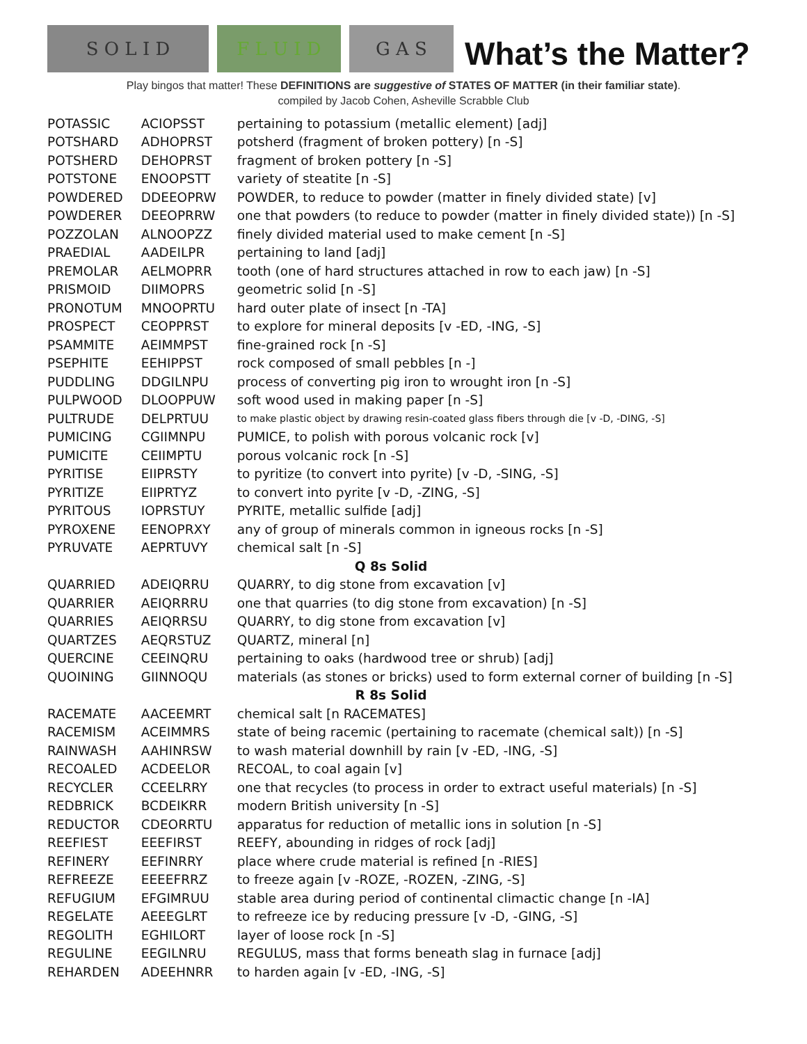S O L I D
F L U I D
G A S
What’s the Matter?
Play bingos that matter! These DEFINITIONS are suggestive of STATES OF MATTER (in their familiar state).
compiled by Jacob Cohen, Asheville Scrabble Club
| POTASSIC | ACIOPSST | pertaining to potassium (metallic element) [adj] |
| POTSHARD | ADHOPRST | potsherd (fragment of broken pottery) [n -S] |
| POTSHERD | DEHOPRST | fragment of broken pottery [n -S] |
| POTSTONE | ENOOPSTT | variety of steatite [n -S] |
| POWDERED | DDEEOPRW | POWDER, to reduce to powder (matter in finely divided state) [v] |
| POWDERER | DEEOPRRW | one that powders (to reduce to powder (matter in finely divided state)) [n -S] |
| POZZOLAN | ALNOOPZZ | finely divided material used to make cement [n -S] |
| PRAEDIAL | AADEILPR | pertaining to land [adj] |
| PREMOLAR | AELMOPRR | tooth (one of hard structures attached in row to each jaw) [n -S] |
| PRISMOID | DIIMOPRS | geometric solid [n -S] |
| PRONOTUM | MNOOPRTU | hard outer plate of insect [n -TA] |
| PROSPECT | CEOPPRST | to explore for mineral deposits [v -ED, -ING, -S] |
| PSAMMITE | AEIMMPST | fine-grained rock [n -S] |
| PSEPHITE | EEHIPPST | rock composed of small pebbles [n -] |
| PUDDLING | DDGILNPU | process of converting pig iron to wrought iron [n -S] |
| PULPWOOD | DLOOPPUW | soft wood used in making paper [n -S] |
| PULTRUDE | DELPRTUU | to make plastic object by drawing resin-coated glass fibers through die [v -D, -DING, -S] |
| PUMICING | CGIIMNPU | PUMICE, to polish with porous volcanic rock [v] |
| PUMICITE | CEIIMPTU | porous volcanic rock [n -S] |
| PYRITISE | EIIPRSTY | to pyritize (to convert into pyrite) [v -D, -SING, -S] |
| PYRITIZE | EIIPRTYZ | to convert into pyrite [v -D, -ZING, -S] |
| PYRITOUS | IOPRSTUY | PYRITE, metallic sulfide [adj] |
| PYROXENE | EENOPRXY | any of group of minerals common in igneous rocks [n -S] |
| PYRUVATE | AEPRTUVY | chemical salt [n -S] |
| Q 8s Solid | | |
| QUARRIED | ADEIQRRU | QUARRY, to dig stone from excavation [v] |
| QUARRIER | AEIQRRRU | one that quarries (to dig stone from excavation) [n -S] |
| QUARRIES | AEIQRRSU | QUARRY, to dig stone from excavation [v] |
| QUARTZES | AEQRSTUZ | QUARTZ, mineral [n] |
| QUERCINE | CEEINQRU | pertaining to oaks (hardwood tree or shrub) [adj] |
| QUOINING | GIINNOQU | materials (as stones or bricks) used to form external corner of building [n -S] |
| R 8s Solid | | |
| RACEMATE | AACEEMRT | chemical salt [n RACEMATES] |
| RACEMISM | ACEIMMRS | state of being racemic (pertaining to racemate (chemical salt)) [n -S] |
| RAINWASH | AAHINRSW | to wash material downhill by rain [v -ED, -ING, -S] |
| RECOALED | ACDEELOR | RECOAL, to coal again [v] |
| RECYCLER | CCEELRRY | one that recycles (to process in order to extract useful materials) [n -S] |
| REDBRICK | BCDEIKRR | modern British university [n -S] |
| REDUCTOR | CDEORRTU | apparatus for reduction of metallic ions in solution [n -S] |
| REEFIEST | EEEFIRST | REEFY, abounding in ridges of rock [adj] |
| REFINERY | EEFINRRY | place where crude material is refined [n -RIES] |
| REFREEZE | EEEEFRRZ | to freeze again [v -ROZE, -ROZEN, -ZING, -S] |
| REFUGIUM | EFGIMRUU | stable area during period of continental climactic change [n -IA] |
| REGELATE | AEEEGLRT | to refreeze ice by reducing pressure [v -D, -GING, -S] |
| REGOLITH | EGHILORT | layer of loose rock [n -S] |
| REGULINE | EEGILNRU | REGULUS, mass that forms beneath slag in furnace [adj] |
| REHARDEN | ADEEHNRR | to harden again [v -ED, -ING, -S] |